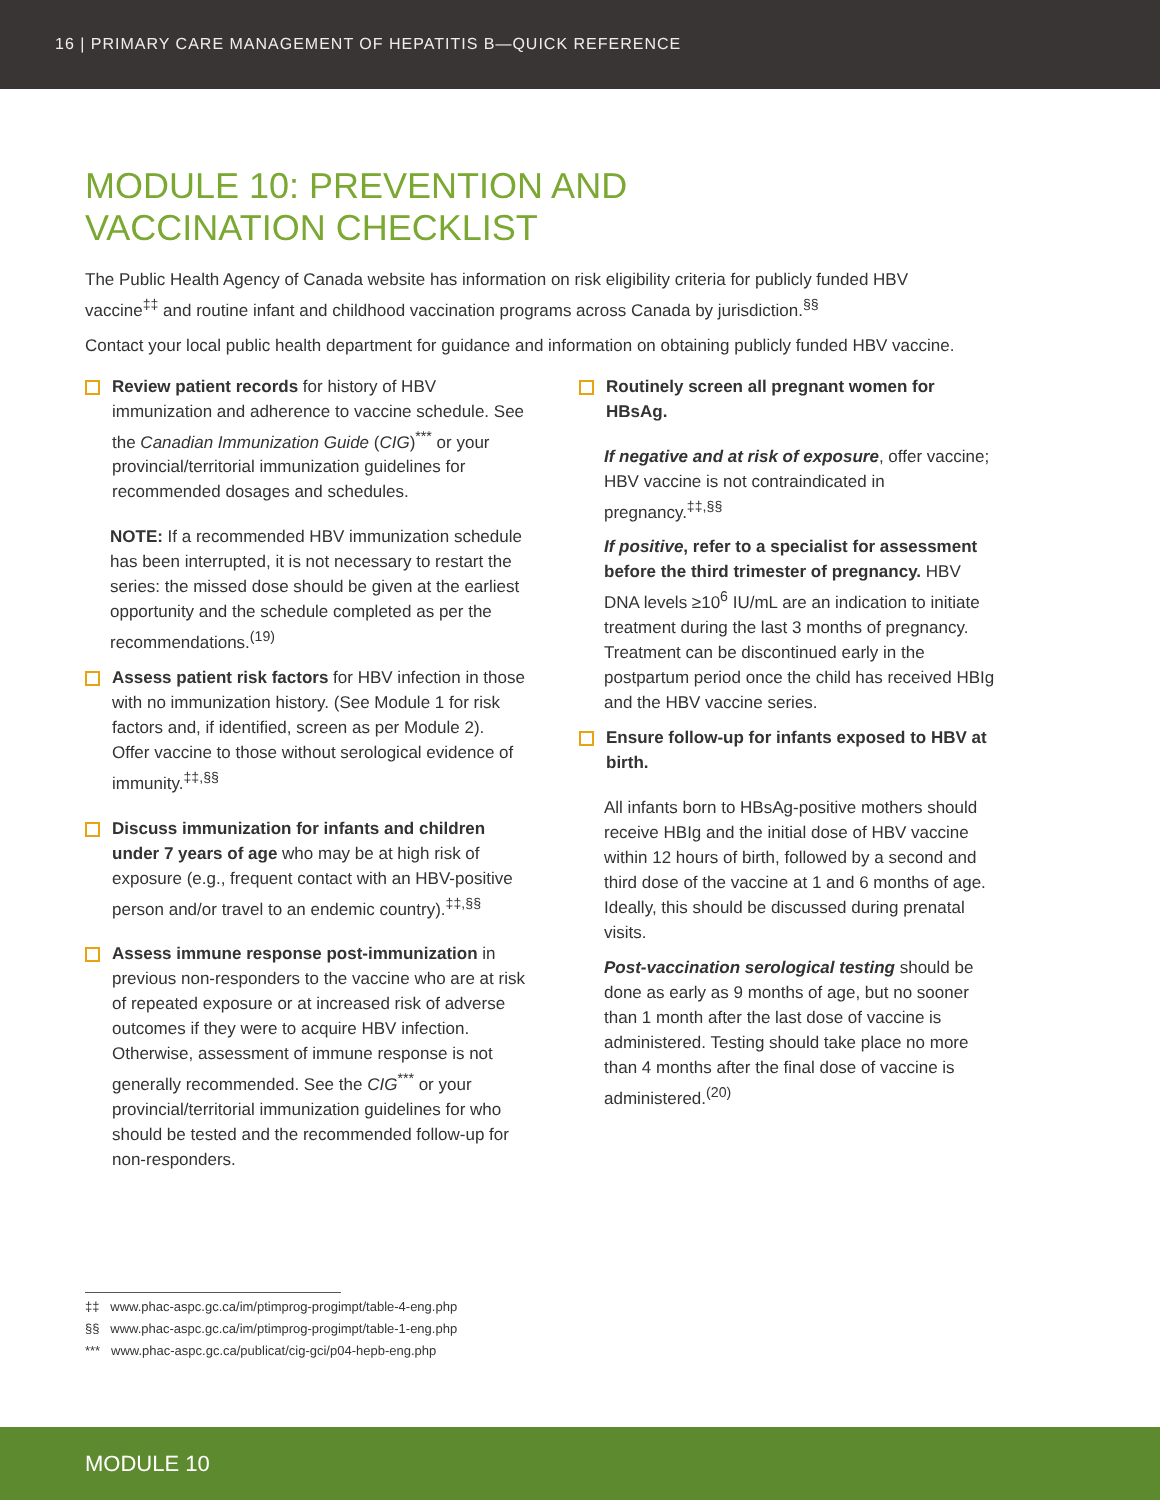16 | PRIMARY CARE MANAGEMENT OF HEPATITIS B—QUICK REFERENCE
MODULE 10: PREVENTION AND
VACCINATION CHECKLIST
The Public Health Agency of Canada website has information on risk eligibility criteria for publicly funded HBV vaccine<sup>‡‡</sup> and routine infant and childhood vaccination programs across Canada by jurisdiction.<sup>§§</sup>
Contact your local public health department for guidance and information on obtaining publicly funded HBV vaccine.
Review patient records for history of HBV immunization and adherence to vaccine schedule. See the Canadian Immunization Guide (CIG)<sup>***</sup> or your provincial/territorial immunization guidelines for recommended dosages and schedules.
NOTE: If a recommended HBV immunization schedule has been interrupted, it is not necessary to restart the series: the missed dose should be given at the earliest opportunity and the schedule completed as per the recommendations.<sup>(19)</sup>
Assess patient risk factors for HBV infection in those with no immunization history. (See Module 1 for risk factors and, if identified, screen as per Module 2). Offer vaccine to those without serological evidence of immunity.<sup>‡‡,§§</sup>
Discuss immunization for infants and children under 7 years of age who may be at high risk of exposure (e.g., frequent contact with an HBV-positive person and/or travel to an endemic country).<sup>‡‡,§§</sup>
Assess immune response post-immunization in previous non-responders to the vaccine who are at risk of repeated exposure or at increased risk of adverse outcomes if they were to acquire HBV infection. Otherwise, assessment of immune response is not generally recommended. See the CIG<sup>***</sup> or your provincial/territorial immunization guidelines for who should be tested and the recommended follow-up for non-responders.
Routinely screen all pregnant women for HBsAg.
If negative and at risk of exposure, offer vaccine; HBV vaccine is not contraindicated in pregnancy.<sup>‡‡,§§</sup>
If positive, refer to a specialist for assessment before the third trimester of pregnancy. HBV DNA levels ≥10<sup>6</sup> IU/mL are an indication to initiate treatment during the last 3 months of pregnancy. Treatment can be discontinued early in the postpartum period once the child has received HBIg and the HBV vaccine series.
Ensure follow-up for infants exposed to HBV at birth.
All infants born to HBsAg-positive mothers should receive HBIg and the initial dose of HBV vaccine within 12 hours of birth, followed by a second and third dose of the vaccine at 1 and 6 months of age. Ideally, this should be discussed during prenatal visits.
Post-vaccination serological testing should be done as early as 9 months of age, but no sooner than 1 month after the last dose of vaccine is administered. Testing should take place no more than 4 months after the final dose of vaccine is administered.<sup>(20)</sup>
‡‡ www.phac-aspc.gc.ca/im/ptimprog-progimpt/table-4-eng.php
§§ www.phac-aspc.gc.ca/im/ptimprog-progimpt/table-1-eng.php
*** www.phac-aspc.gc.ca/publicat/cig-gci/p04-hepb-eng.php
MODULE 10